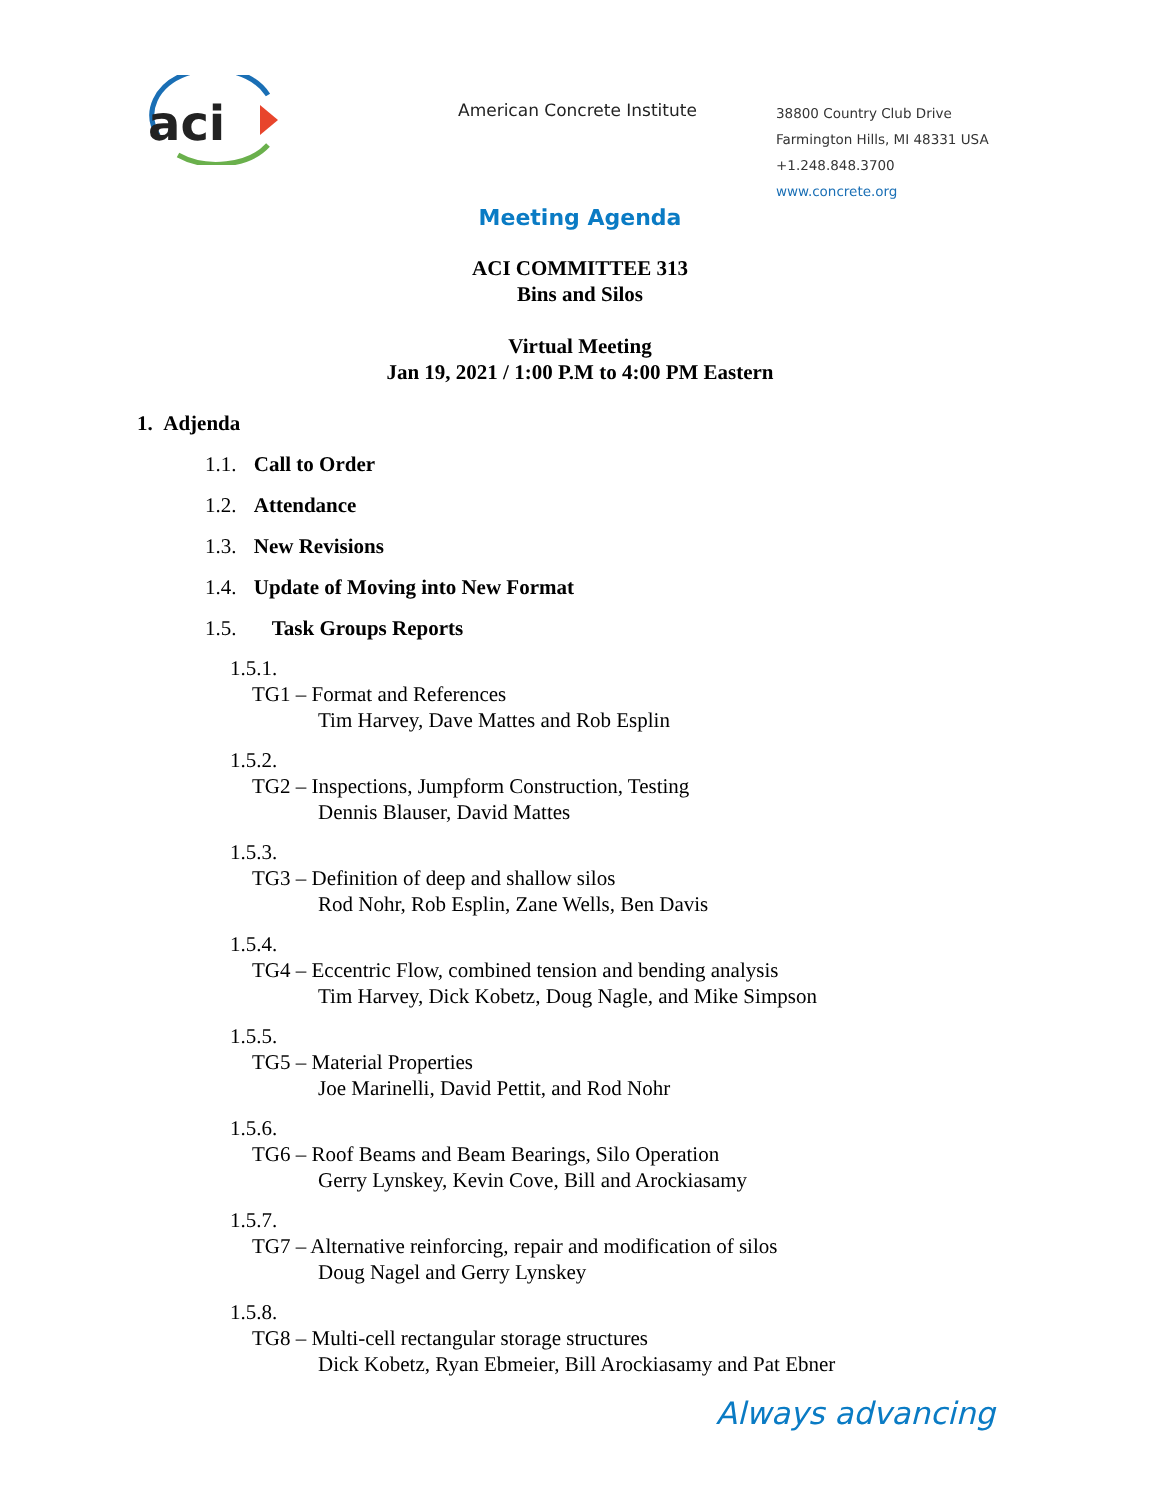aci
American Concrete Institute
38800 Country Club Drive
Farmington Hills, MI 48331 USA
+1.248.848.3700
www.concrete.org
Meeting Agenda
ACI COMMITTEE 313
Bins and Silos
Virtual Meeting
Jan 19, 2021 / 1:00 P.M to 4:00 PM Eastern
1. Adjenda
1.1. Call to Order
1.2. Attendance
1.3. New Revisions
1.4. Update of Moving into New Format
1.5. Task Groups Reports
1.5.1.
TG1 – Format and References
Tim Harvey, Dave Mattes and Rob Esplin
1.5.2.
TG2 – Inspections, Jumpform Construction, Testing
Dennis Blauser, David Mattes
1.5.3.
TG3 – Definition of deep and shallow silos
Rod Nohr, Rob Esplin, Zane Wells, Ben Davis
1.5.4.
TG4 – Eccentric Flow, combined tension and bending analysis
Tim Harvey, Dick Kobetz, Doug Nagle, and Mike Simpson
1.5.5.
TG5 – Material Properties
Joe Marinelli, David Pettit, and Rod Nohr
1.5.6.
TG6 – Roof Beams and Beam Bearings, Silo Operation
Gerry Lynskey, Kevin Cove, Bill and Arockiasamy
1.5.7.
TG7 – Alternative reinforcing, repair and modification of silos
Doug Nagel and Gerry Lynskey
1.5.8.
TG8 – Multi-cell rectangular storage structures
Dick Kobetz, Ryan Ebmeier, Bill Arockiasamy and Pat Ebner
Always advancing